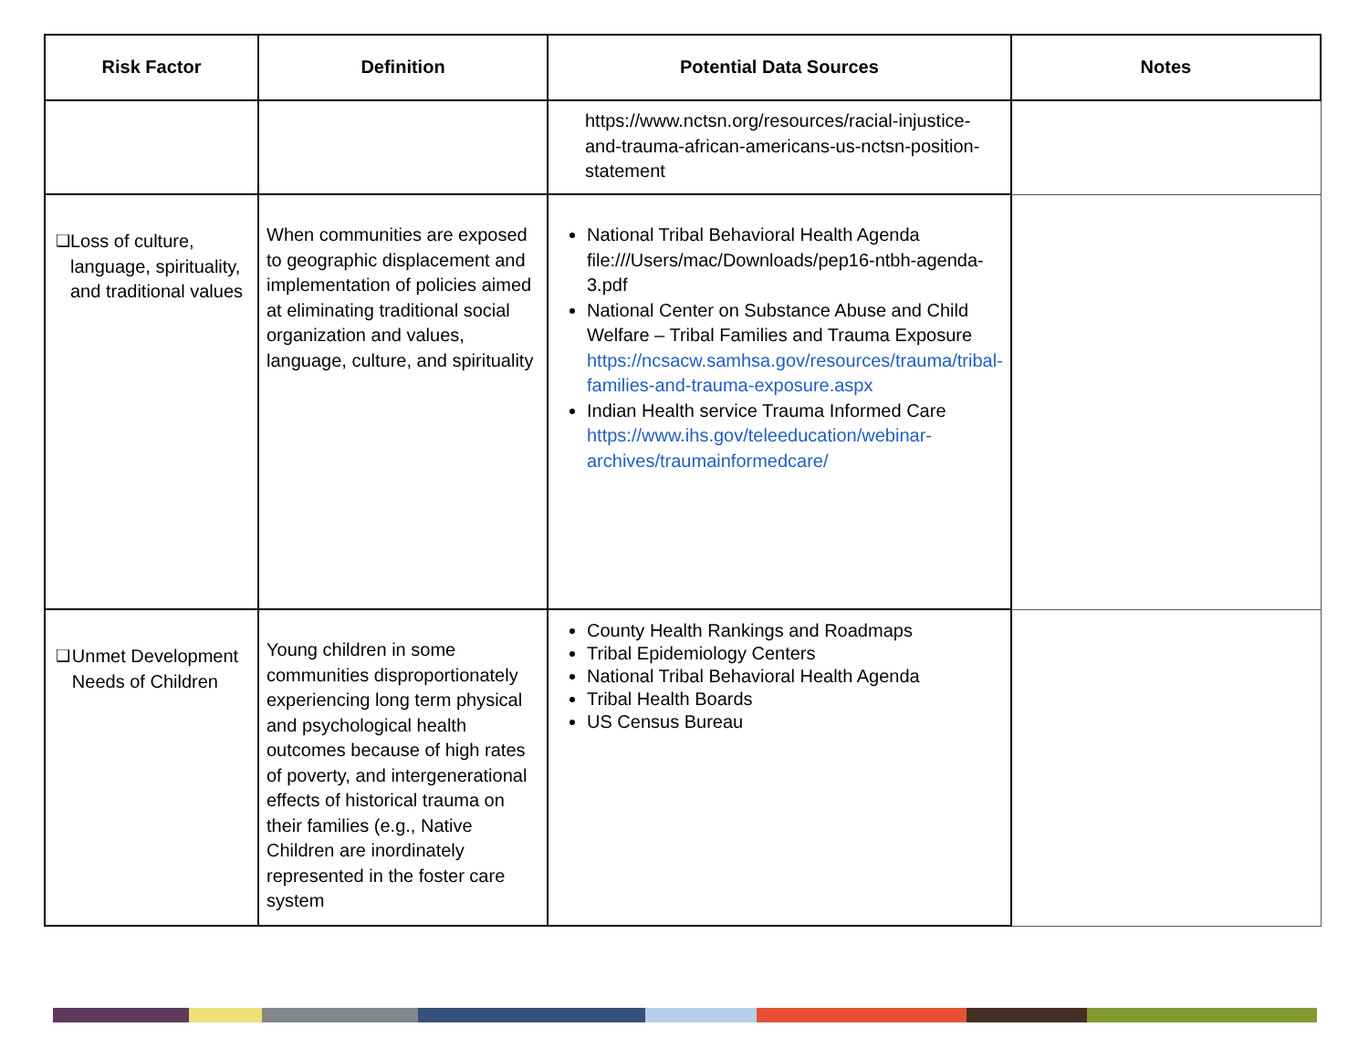| Risk Factor | Definition | Potential Data Sources | Notes |
| --- | --- | --- | --- |
| | | https://www.nctsn.org/resources/racial-injustice-and-trauma-african-americans-us-nctsn-position-statement | |
| ❑ Loss of culture, language, spirituality, and traditional values | When communities are exposed to geographic displacement and implementation of policies aimed at eliminating traditional social organization and values, language, culture, and spirituality | National Tribal Behavioral Health Agenda file:///Users/mac/Downloads/pep16-ntbh-agenda-3.pdf National Center on Substance Abuse and Child Welfare – Tribal Families and Trauma Exposure https://ncsacw.samhsa.gov/resources/trauma/tribal-families-and-trauma-exposure.aspx Indian Health service Trauma Informed Care https://www.ihs.gov/teleeducation/webinar-archives/traumainformedcare/ | |
| ❑ Unmet Development Needs of Children | Young children in some communities disproportionately experiencing long term physical and psychological health outcomes because of high rates of poverty, and intergenerational effects of historical trauma on their families (e.g., Native Children are inordinately represented in the foster care system | County Health Rankings and Roadmaps Tribal Epidemiology Centers National Tribal Behavioral Health Agenda Tribal Health Boards US Census Bureau | |